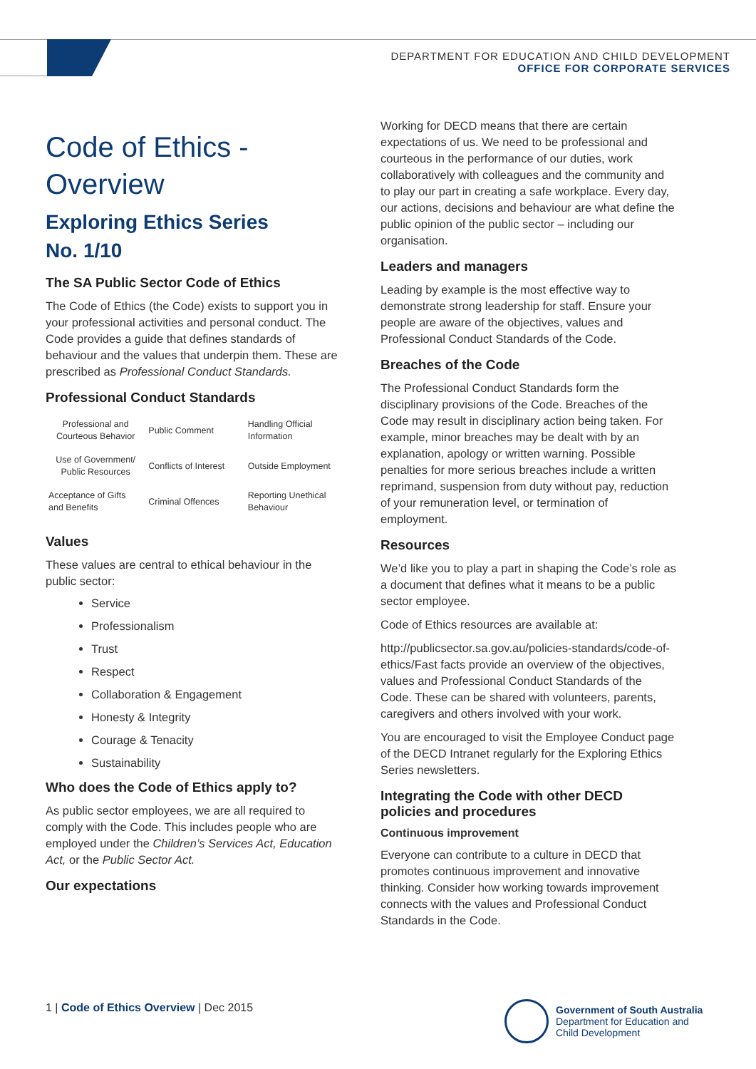DEPARTMENT FOR EDUCATION AND CHILD DEVELOPMENT
OFFICE FOR CORPORATE SERVICES
Code of Ethics -
Overview
Exploring Ethics Series
No. 1/10
The SA Public Sector Code of Ethics
The Code of Ethics (the Code) exists to support you in your professional activities and personal conduct. The Code provides a guide that defines standards of behaviour and the values that underpin them. These are prescribed as Professional Conduct Standards.
Professional Conduct Standards
| Professional and Courteous Behavior | Public Comment | Handling Official Information |
| Use of Government/ Public Resources | Conflicts of Interest | Outside Employment |
| Acceptance of Gifts and Benefits | Criminal Offences | Reporting Unethical Behaviour |
Values
These values are central to ethical behaviour in the public sector:
Service
Professionalism
Trust
Respect
Collaboration & Engagement
Honesty & Integrity
Courage & Tenacity
Sustainability
Who does the Code of Ethics apply to?
As public sector employees, we are all required to comply with the Code. This includes people who are employed under the Children’s Services Act, Education Act, or the Public Sector Act.
Our expectations
Working for DECD means that there are certain expectations of us. We need to be professional and courteous in the performance of our duties, work collaboratively with colleagues and the community and to play our part in creating a safe workplace. Every day, our actions, decisions and behaviour are what define the public opinion of the public sector – including our organisation.
Leaders and managers
Leading by example is the most effective way to demonstrate strong leadership for staff. Ensure your people are aware of the objectives, values and Professional Conduct Standards of the Code.
Breaches of the Code
The Professional Conduct Standards form the disciplinary provisions of the Code. Breaches of the Code may result in disciplinary action being taken. For example, minor breaches may be dealt with by an explanation, apology or written warning. Possible penalties for more serious breaches include a written reprimand, suspension from duty without pay, reduction of your remuneration level, or termination of employment.
Resources
We’d like you to play a part in shaping the Code’s role as a document that defines what it means to be a public sector employee.
Code of Ethics resources are available at:
http://publicsector.sa.gov.au/policies-standards/code-of-ethics/Fast facts provide an overview of the objectives, values and Professional Conduct Standards of the Code. These can be shared with volunteers, parents, caregivers and others involved with your work.
You are encouraged to visit the Employee Conduct page of the DECD Intranet regularly for the Exploring Ethics Series newsletters.
Integrating the Code with other DECD policies and procedures
Continuous improvement
Everyone can contribute to a culture in DECD that promotes continuous improvement and innovative thinking. Consider how working towards improvement connects with the values and Professional Conduct Standards in the Code.
1 | Code of Ethics Overview | Dec 2015
Government of South Australia
Department for Education and
Child Development